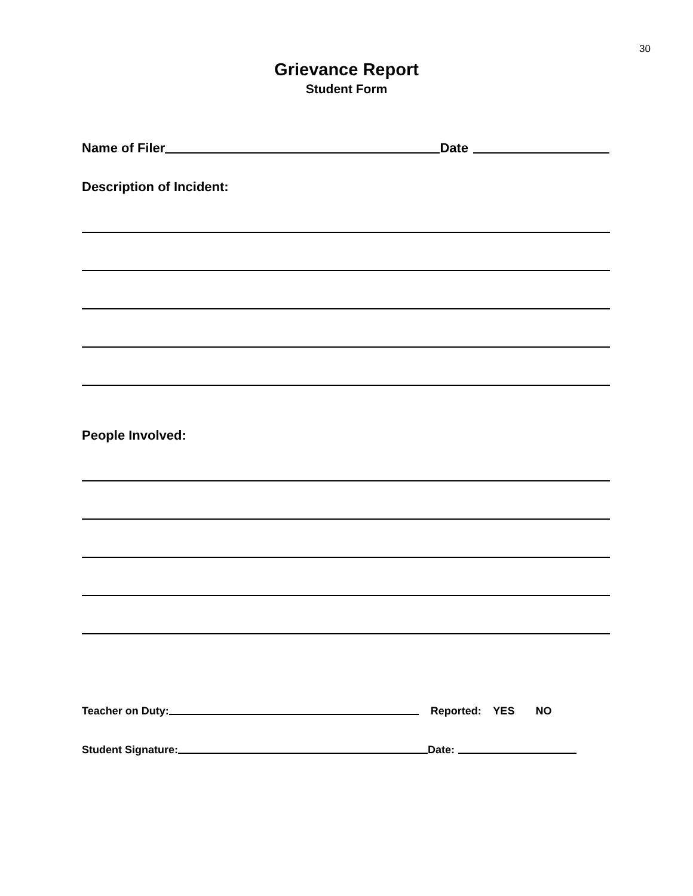30
Grievance Report
Student Form
Name of Filer Date
Description of Incident:
People Involved:
Teacher on Duty: Reported: YES NO
Student Signature: Date: